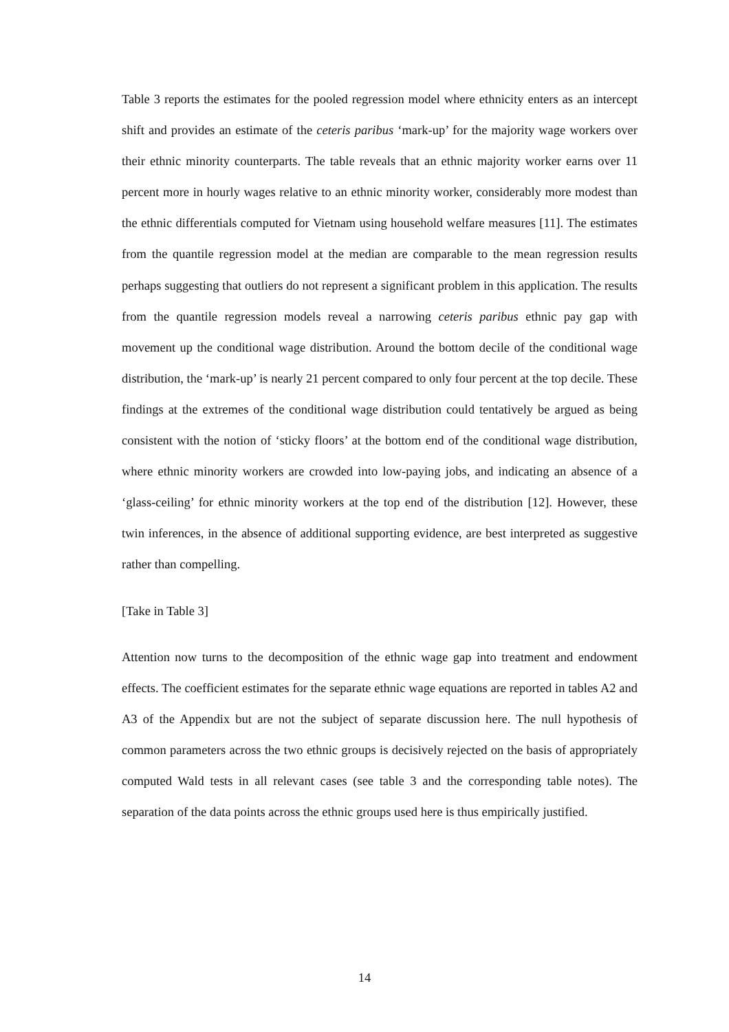Table 3 reports the estimates for the pooled regression model where ethnicity enters as an intercept shift and provides an estimate of the ceteris paribus ‘mark-up’ for the majority wage workers over their ethnic minority counterparts. The table reveals that an ethnic majority worker earns over 11 percent more in hourly wages relative to an ethnic minority worker, considerably more modest than the ethnic differentials computed for Vietnam using household welfare measures [11]. The estimates from the quantile regression model at the median are comparable to the mean regression results perhaps suggesting that outliers do not represent a significant problem in this application. The results from the quantile regression models reveal a narrowing ceteris paribus ethnic pay gap with movement up the conditional wage distribution. Around the bottom decile of the conditional wage distribution, the ‘mark-up’ is nearly 21 percent compared to only four percent at the top decile. These findings at the extremes of the conditional wage distribution could tentatively be argued as being consistent with the notion of ‘sticky floors’ at the bottom end of the conditional wage distribution, where ethnic minority workers are crowded into low-paying jobs, and indicating an absence of a ‘glass-ceiling’ for ethnic minority workers at the top end of the distribution [12]. However, these twin inferences, in the absence of additional supporting evidence, are best interpreted as suggestive rather than compelling.
[Take in Table 3]
Attention now turns to the decomposition of the ethnic wage gap into treatment and endowment effects. The coefficient estimates for the separate ethnic wage equations are reported in tables A2 and A3 of the Appendix but are not the subject of separate discussion here. The null hypothesis of common parameters across the two ethnic groups is decisively rejected on the basis of appropriately computed Wald tests in all relevant cases (see table 3 and the corresponding table notes). The separation of the data points across the ethnic groups used here is thus empirically justified.
14